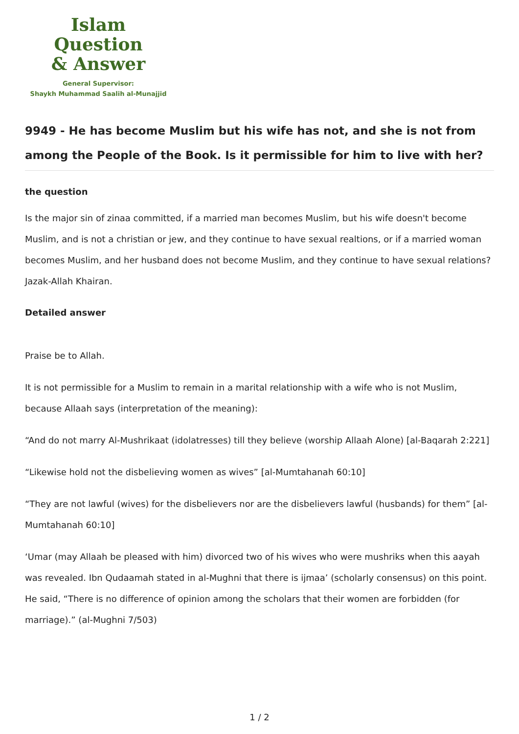Islam Question
& Answer
General Supervisor:
Shaykh Muhammad Saalih al-Munajjid
9949 - He has become Muslim but his wife has not, and she is not from among the People of the Book. Is it permissible for him to live with her?
the question
Is the major sin of zinaa committed, if a married man becomes Muslim, but his wife doesn't become Muslim, and is not a christian or jew, and they continue to have sexual realtions, or if a married woman becomes Muslim, and her husband does not become Muslim, and they continue to have sexual relations? Jazak-Allah Khairan.
Detailed answer
Praise be to Allah.
It is not permissible for a Muslim to remain in a marital relationship with a wife who is not Muslim, because Allaah says (interpretation of the meaning):
“And do not marry Al-Mushrikaat (idolatresses) till they believe (worship Allaah Alone) [al-Baqarah 2:221]
“Likewise hold not the disbelieving women as wives” [al-Mumtahanah 60:10]
“They are not lawful (wives) for the disbelievers nor are the disbelievers lawful (husbands) for them” [al-Mumtahanah 60:10]
‘Umar (may Allaah be pleased with him) divorced two of his wives who were mushriks when this aayah was revealed. Ibn Qudaamah stated in al-Mughni that there is ijmaa’ (scholarly consensus) on this point. He said, “There is no difference of opinion among the scholars that their women are forbidden (for marriage).” (al-Mughni 7/503)
1 / 2